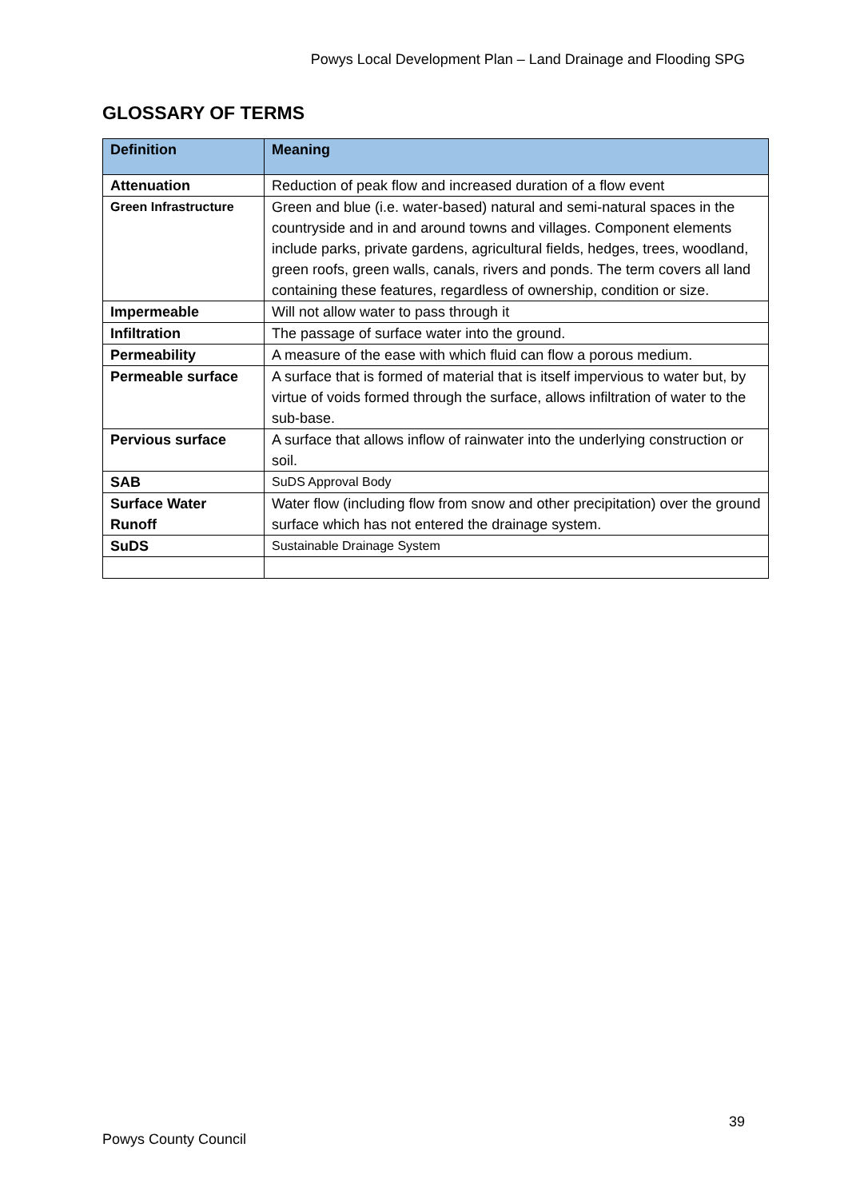Powys Local Development Plan – Land Drainage and Flooding SPG
GLOSSARY OF TERMS
| Definition | Meaning |
| --- | --- |
| Attenuation | Reduction of peak flow and increased duration of a flow event |
| Green Infrastructure | Green and blue (i.e. water-based) natural and semi-natural spaces in the countryside and in and around towns and villages. Component elements include parks, private gardens, agricultural fields, hedges, trees, woodland, green roofs, green walls, canals, rivers and ponds. The term covers all land containing these features, regardless of ownership, condition or size. |
| Impermeable | Will not allow water to pass through it |
| Infiltration | The passage of surface water into the ground. |
| Permeability | A measure of the ease with which fluid can flow a porous medium. |
| Permeable surface | A surface that is formed of material that is itself impervious to water but, by virtue of voids formed through the surface, allows infiltration of water to the sub-base. |
| Pervious surface | A surface that allows inflow of rainwater into the underlying construction or soil. |
| SAB | SuDS Approval Body |
| Surface Water Runoff | Water flow (including flow from snow and other precipitation) over the ground surface which has not entered the drainage system. |
| SuDS | Sustainable Drainage System |
39
Powys County Council